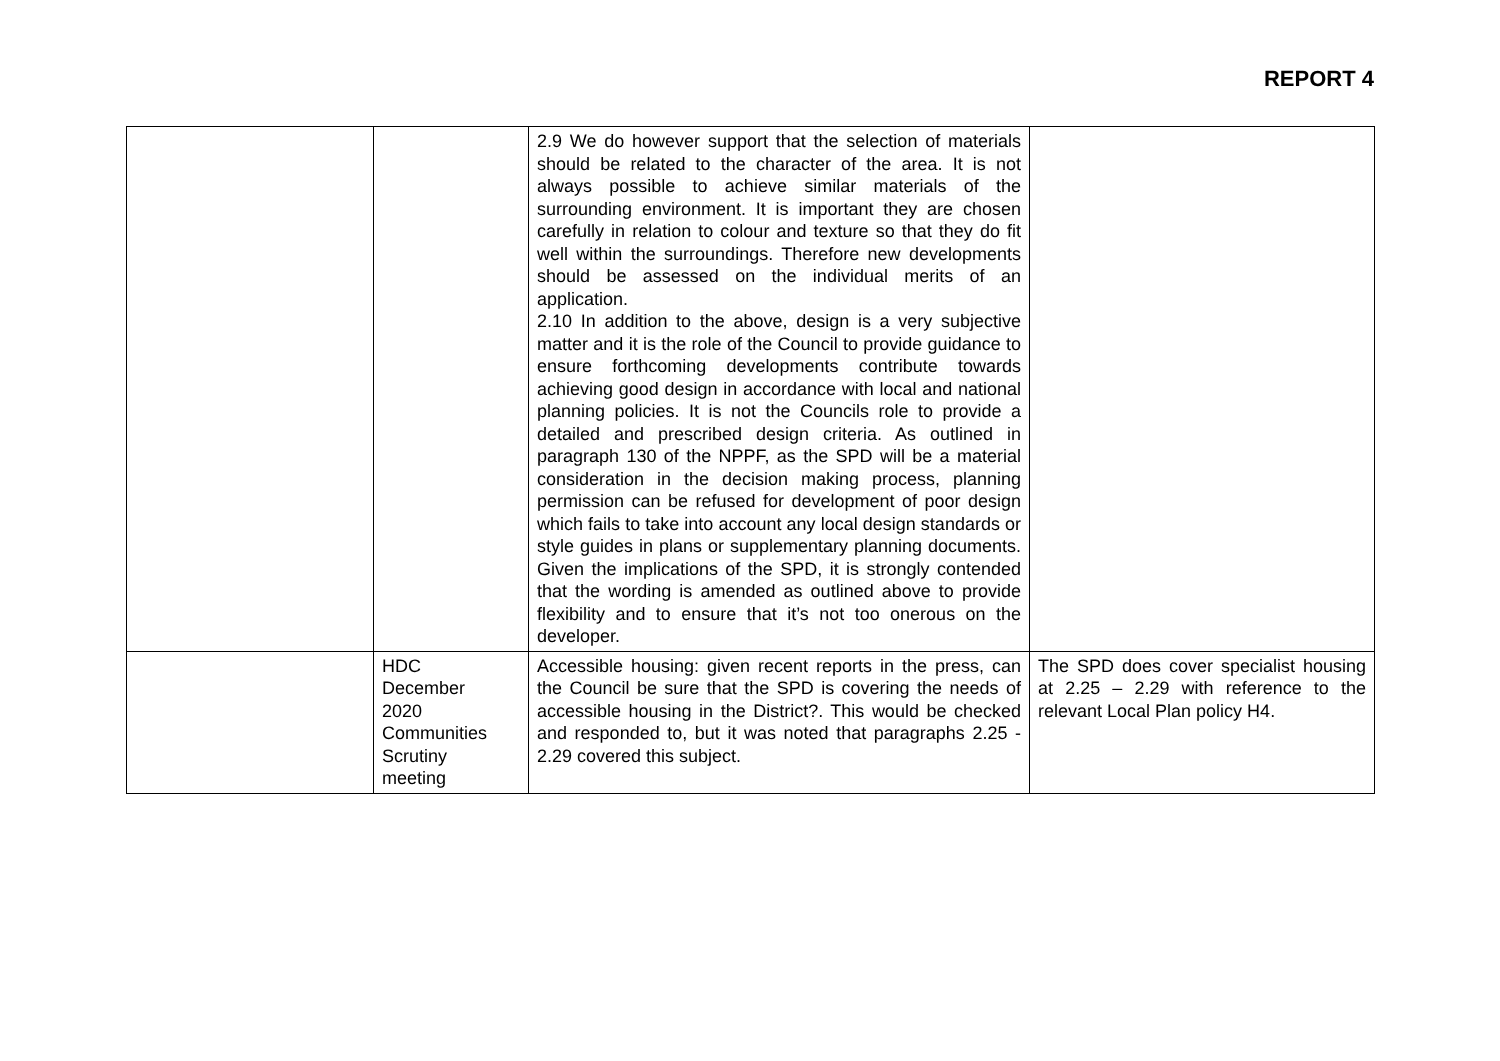REPORT 4
| | | 2.9 We do however support that the selection of materials should be related to the character of the area. It is not always possible to achieve similar materials of the surrounding environment. It is important they are chosen carefully in relation to colour and texture so that they do fit well within the surroundings. Therefore new developments should be assessed on the individual merits of an application. 2.10 In addition to the above, design is a very subjective matter and it is the role of the Council to provide guidance to ensure forthcoming developments contribute towards achieving good design in accordance with local and national planning policies. It is not the Councils role to provide a detailed and prescribed design criteria. As outlined in paragraph 130 of the NPPF, as the SPD will be a material consideration in the decision making process, planning permission can be refused for development of poor design which fails to take into account any local design standards or style guides in plans or supplementary planning documents. Given the implications of the SPD, it is strongly contended that the wording is amended as outlined above to provide flexibility and to ensure that it’s not too onerous on the developer. | |
| | HDC December 2020 Communities Scrutiny meeting | Accessible housing: given recent reports in the press, can the Council be sure that the SPD is covering the needs of accessible housing in the District?. This would be checked and responded to, but it was noted that paragraphs 2.25 - 2.29 covered this subject. | The SPD does cover specialist housing at 2.25 – 2.29 with reference to the relevant Local Plan policy H4. |